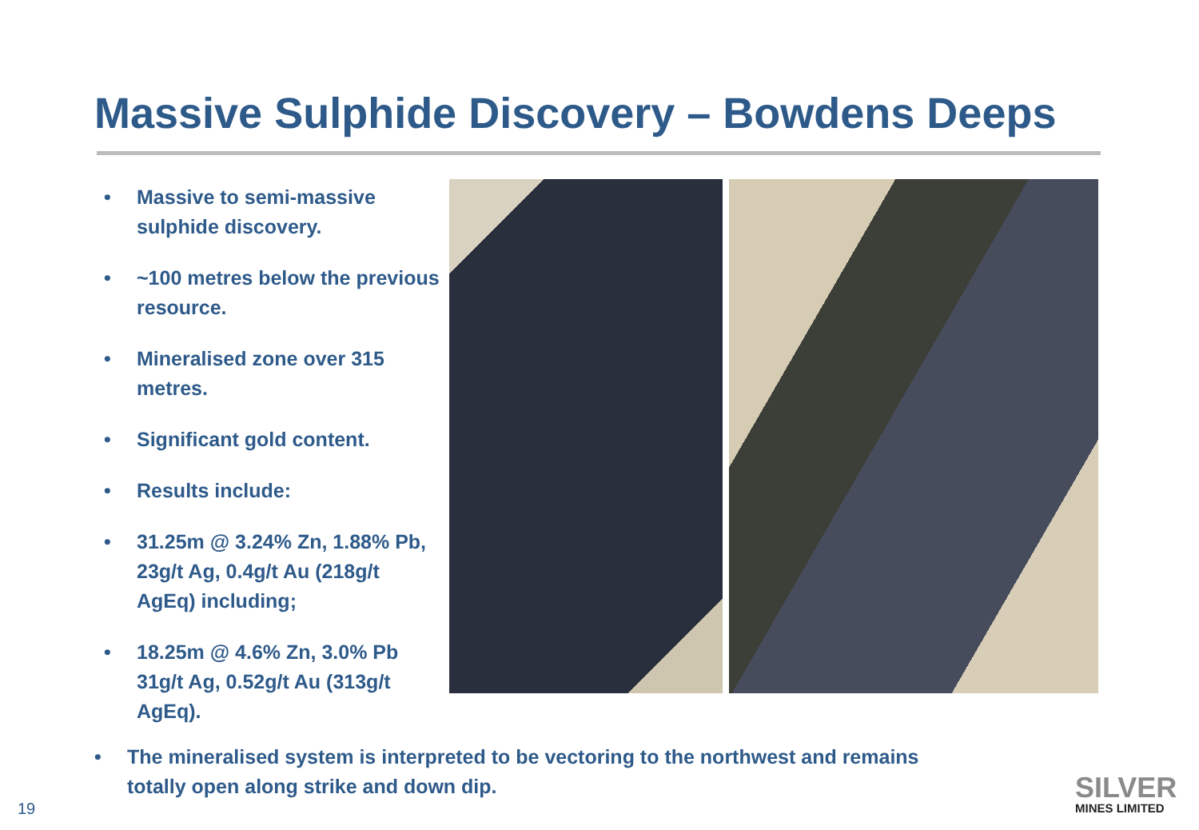Massive Sulphide Discovery – Bowdens Deeps
• Massive to semi-massive sulphide discovery.
• ~100 metres below the previous resource.
• Mineralised zone over 315 metres.
• Significant gold content.
• Results include:
• 31.25m @ 3.24% Zn, 1.88% Pb, 23g/t Ag, 0.4g/t Au (218g/t AgEq) including;
• 18.25m @ 4.6% Zn, 3.0% Pb 31g/t Ag, 0.52g/t Au (313g/t AgEq).
• The mineralised system is interpreted to be vectoring to the northwest and remains totally open along strike and down dip.
19
SILVER
MINES LIMITED